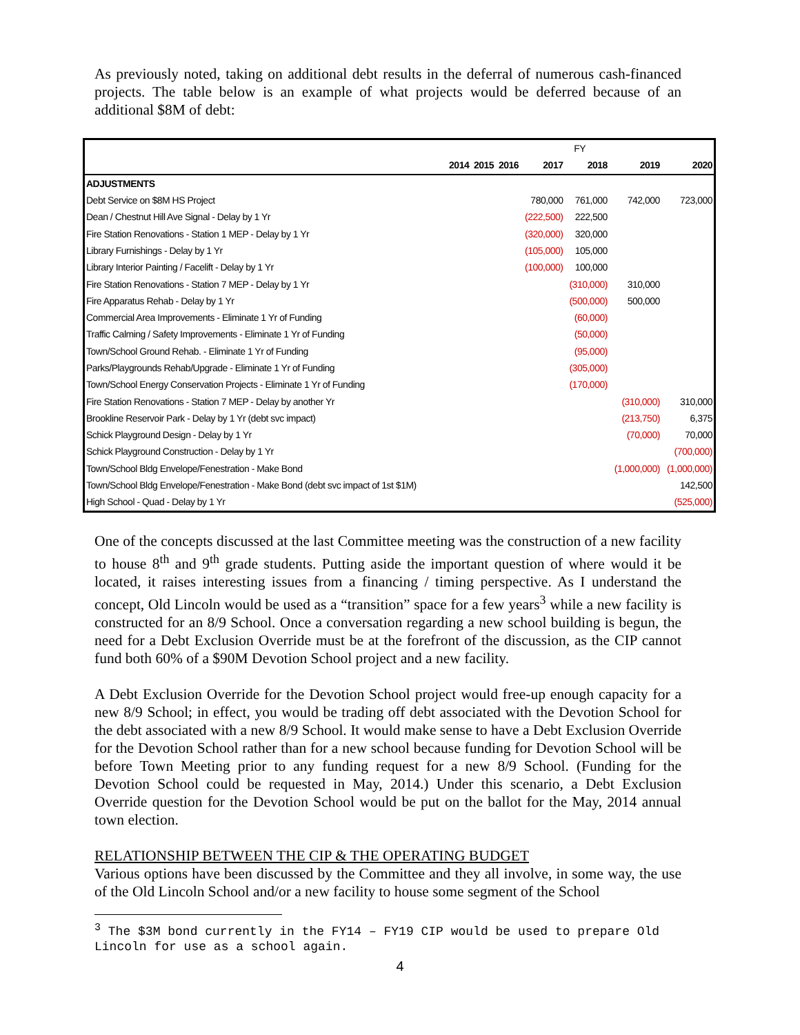As previously noted, taking on additional debt results in the deferral of numerous cash-financed projects. The table below is an example of what projects would be deferred because of an additional $8M of debt:
| | FY | | | | | | |
| | 2014 | 2015 | 2016 | 2017 | 2018 | 2019 | 2020 |
| ADJUSTMENTS | | | | | | | |
| Debt Service on $8M HS Project | | | | 780,000 | 761,000 | 742,000 | 723,000 |
| Dean / Chestnut Hill Ave Signal - Delay by 1 Yr | | | | (222,500) | 222,500 | | |
| Fire Station Renovations - Station 1 MEP - Delay by 1 Yr | | | | (320,000) | 320,000 | | |
| Library Furnishings - Delay by 1 Yr | | | | (105,000) | 105,000 | | |
| Library Interior Painting / Facelift - Delay by 1 Yr | | | | (100,000) | 100,000 | | |
| Fire Station Renovations - Station 7 MEP - Delay by 1 Yr | | | | | (310,000) | 310,000 | |
| Fire Apparatus Rehab - Delay by 1 Yr | | | | | (500,000) | 500,000 | |
| Commercial Area Improvements - Eliminate 1 Yr of Funding | | | | | (60,000) | | |
| Traffic Calming / Safety Improvements - Eliminate 1 Yr of Funding | | | | | (50,000) | | |
| Town/School Ground Rehab. - Eliminate 1 Yr of Funding | | | | | (95,000) | | |
| Parks/Playgrounds Rehab/Upgrade - Eliminate 1 Yr of Funding | | | | | (305,000) | | |
| Town/School Energy Conservation Projects - Eliminate 1 Yr of Funding | | | | | (170,000) | | |
| Fire Station Renovations - Station 7 MEP - Delay by another Yr | | | | | | (310,000) | 310,000 |
| Brookline Reservoir Park - Delay by 1 Yr (debt svc impact) | | | | | | (213,750) | 6,375 |
| Schick Playground Design - Delay by 1 Yr | | | | | | (70,000) | 70,000 |
| Schick Playground Construction - Delay by 1 Yr | | | | | | | (700,000) |
| Town/School Bldg Envelope/Fenestration - Make Bond | | | | | | (1,000,000) | (1,000,000) |
| Town/School Bldg Envelope/Fenestration - Make Bond (debt svc impact of 1st $1M) | | | | | | | 142,500 |
| High School - Quad - Delay by 1 Yr | | | | | | | (525,000) |
One of the concepts discussed at the last Committee meeting was the construction of a new facility to house 8<sup>th</sup> and 9<sup>th</sup> grade students. Putting aside the important question of where would it be located, it raises interesting issues from a financing / timing perspective. As I understand the concept, Old Lincoln would be used as a “transition” space for a few years<sup>3</sup> while a new facility is constructed for an 8/9 School. Once a conversation regarding a new school building is begun, the need for a Debt Exclusion Override must be at the forefront of the discussion, as the CIP cannot fund both 60% of a $90M Devotion School project and a new facility.
A Debt Exclusion Override for the Devotion School project would free-up enough capacity for a new 8/9 School; in effect, you would be trading off debt associated with the Devotion School for the debt associated with a new 8/9 School. It would make sense to have a Debt Exclusion Override for the Devotion School rather than for a new school because funding for Devotion School will be before Town Meeting prior to any funding request for a new 8/9 School. (Funding for the Devotion School could be requested in May, 2014.) Under this scenario, a Debt Exclusion Override question for the Devotion School would be put on the ballot for the May, 2014 annual town election.
RELATIONSHIP BETWEEN THE CIP & THE OPERATING BUDGET
Various options have been discussed by the Committee and they all involve, in some way, the use of the Old Lincoln School and/or a new facility to house some segment of the School
<sup>3</sup> The $3M bond currently in the FY14 – FY19 CIP would be used to prepare Old Lincoln for use as a school again.
4